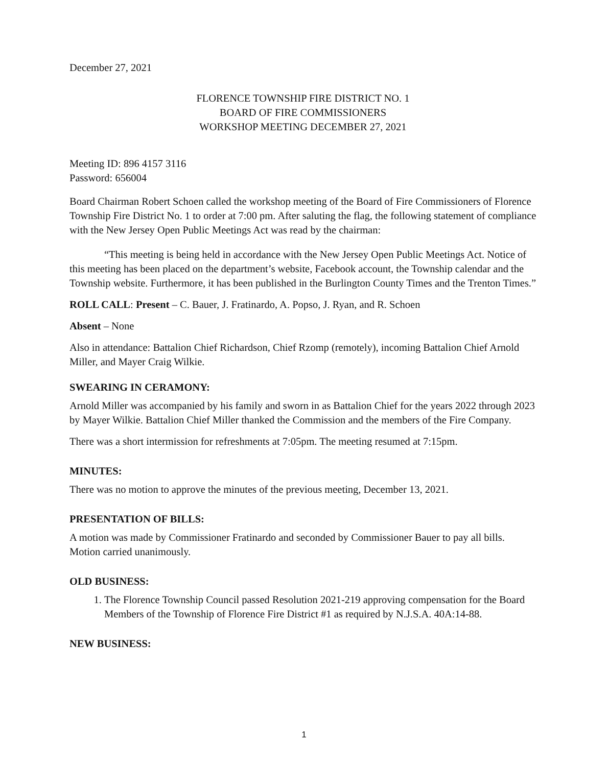December 27, 2021
FLORENCE TOWNSHIP FIRE DISTRICT NO. 1
BOARD OF FIRE COMMISSIONERS
WORKSHOP MEETING DECEMBER 27, 2021
Meeting ID: 896 4157 3116
Password: 656004
Board Chairman Robert Schoen called the workshop meeting of the Board of Fire Commissioners of Florence Township Fire District No. 1 to order at 7:00 pm. After saluting the flag, the following statement of compliance with the New Jersey Open Public Meetings Act was read by the chairman:
“This meeting is being held in accordance with the New Jersey Open Public Meetings Act. Notice of this meeting has been placed on the department’s website, Facebook account, the Township calendar and the Township website. Furthermore, it has been published in the Burlington County Times and the Trenton Times.”
ROLL CALL: Present – C. Bauer, J. Fratinardo, A. Popso, J. Ryan, and R. Schoen
Absent – None
Also in attendance: Battalion Chief Richardson, Chief Rzomp (remotely), incoming Battalion Chief Arnold Miller, and Mayer Craig Wilkie.
SWEARING IN CERAMONY:
Arnold Miller was accompanied by his family and sworn in as Battalion Chief for the years 2022 through 2023 by Mayer Wilkie. Battalion Chief Miller thanked the Commission and the members of the Fire Company.
There was a short intermission for refreshments at 7:05pm. The meeting resumed at 7:15pm.
MINUTES:
There was no motion to approve the minutes of the previous meeting, December 13, 2021.
PRESENTATION OF BILLS:
A motion was made by Commissioner Fratinardo and seconded by Commissioner Bauer to pay all bills. Motion carried unanimously.
OLD BUSINESS:
1. The Florence Township Council passed Resolution 2021-219 approving compensation for the Board Members of the Township of Florence Fire District #1 as required by N.J.S.A. 40A:14-88.
NEW BUSINESS:
1